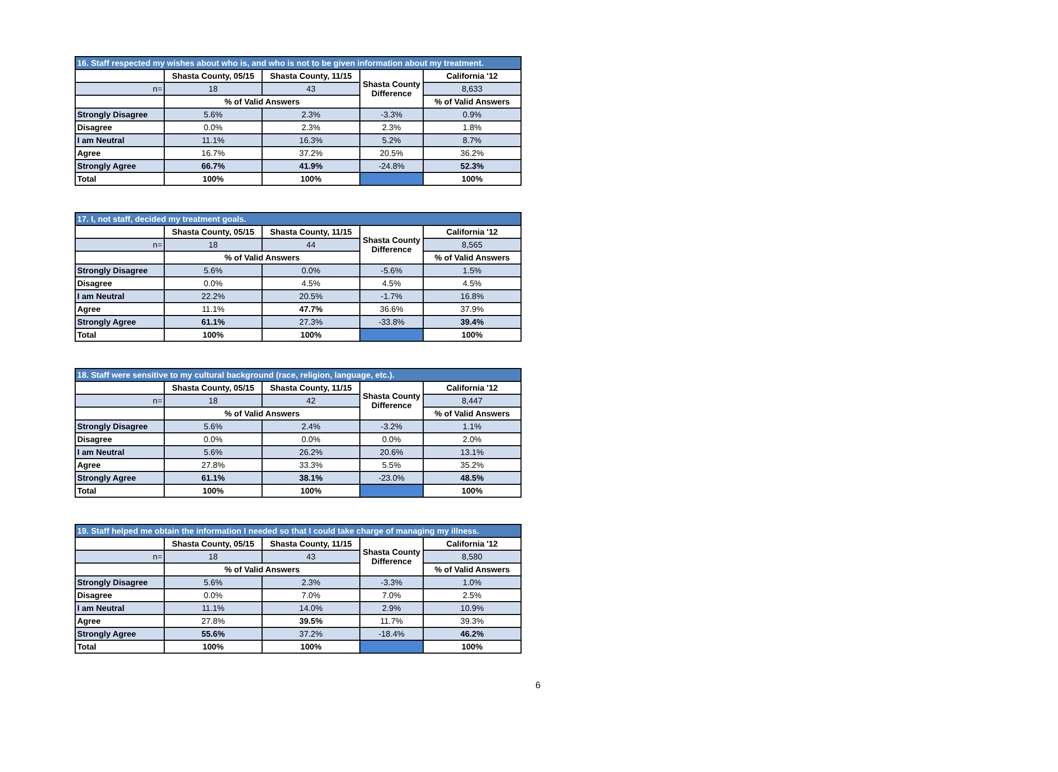| 16. Staff respected my wishes about who is, and who is not to be given information about my treatment. | | | | |
| --- | --- | --- | --- | --- |
| | Shasta County, 05/15 | Shasta County, 11/15 | Shasta County Difference | California '12 |
| n= | 18 | 43 | | 8,633 |
| | % of Valid Answers | | | % of Valid Answers |
| Strongly Disagree | 5.6% | 2.3% | -3.3% | 0.9% |
| Disagree | 0.0% | 2.3% | 2.3% | 1.8% |
| I am Neutral | 11.1% | 16.3% | 5.2% | 8.7% |
| Agree | 16.7% | 37.2% | 20.5% | 36.2% |
| Strongly Agree | 66.7% | 41.9% | -24.8% | 52.3% |
| Total | 100% | 100% | | 100% |
| 17. I, not staff, decided my treatment goals. | | | | |
| --- | --- | --- | --- | --- |
| | Shasta County, 05/15 | Shasta County, 11/15 | Shasta County Difference | California '12 |
| n= | 18 | 44 | | 8,565 |
| | % of Valid Answers | | | % of Valid Answers |
| Strongly Disagree | 5.6% | 0.0% | -5.6% | 1.5% |
| Disagree | 0.0% | 4.5% | 4.5% | 4.5% |
| I am Neutral | 22.2% | 20.5% | -1.7% | 16.8% |
| Agree | 11.1% | 47.7% | 36.6% | 37.9% |
| Strongly Agree | 61.1% | 27.3% | -33.8% | 39.4% |
| Total | 100% | 100% | | 100% |
| 18. Staff were sensitive to my cultural background (race, religion, language, etc.). | | | | |
| --- | --- | --- | --- | --- |
| | Shasta County, 05/15 | Shasta County, 11/15 | Shasta County Difference | California '12 |
| n= | 18 | 42 | | 8,447 |
| | % of Valid Answers | | | % of Valid Answers |
| Strongly Disagree | 5.6% | 2.4% | -3.2% | 1.1% |
| Disagree | 0.0% | 0.0% | 0.0% | 2.0% |
| I am Neutral | 5.6% | 26.2% | 20.6% | 13.1% |
| Agree | 27.8% | 33.3% | 5.5% | 35.2% |
| Strongly Agree | 61.1% | 38.1% | -23.0% | 48.5% |
| Total | 100% | 100% | | 100% |
| 19. Staff helped me obtain the information I needed so that I could take charge of managing my illness. | | | | |
| --- | --- | --- | --- | --- |
| | Shasta County, 05/15 | Shasta County, 11/15 | Shasta County Difference | California '12 |
| n= | 18 | 43 | | 8,580 |
| | % of Valid Answers | | | % of Valid Answers |
| Strongly Disagree | 5.6% | 2.3% | -3.3% | 1.0% |
| Disagree | 0.0% | 7.0% | 7.0% | 2.5% |
| I am Neutral | 11.1% | 14.0% | 2.9% | 10.9% |
| Agree | 27.8% | 39.5% | 11.7% | 39.3% |
| Strongly Agree | 55.6% | 37.2% | -18.4% | 46.2% |
| Total | 100% | 100% | | 100% |
6